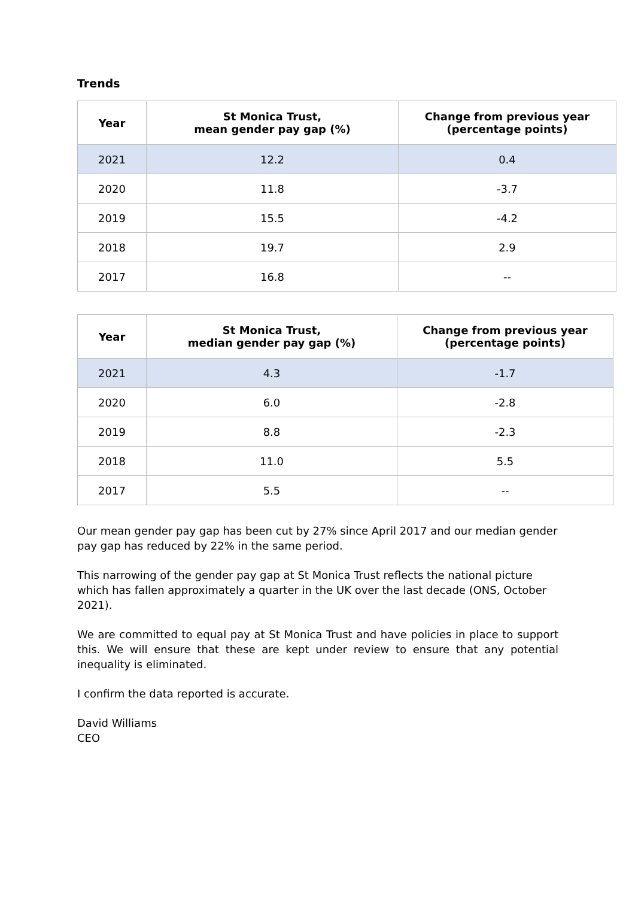Trends
| Year | St Monica Trust, mean gender pay gap (%) | Change from previous year (percentage points) |
| --- | --- | --- |
| 2021 | 12.2 | 0.4 |
| 2020 | 11.8 | -3.7 |
| 2019 | 15.5 | -4.2 |
| 2018 | 19.7 | 2.9 |
| 2017 | 16.8 | -- |
| Year | St Monica Trust, median gender pay gap (%) | Change from previous year (percentage points) |
| --- | --- | --- |
| 2021 | 4.3 | -1.7 |
| 2020 | 6.0 | -2.8 |
| 2019 | 8.8 | -2.3 |
| 2018 | 11.0 | 5.5 |
| 2017 | 5.5 | -- |
Our mean gender pay gap has been cut by 27% since April 2017 and our median gender pay gap has reduced by 22% in the same period.
This narrowing of the gender pay gap at St Monica Trust reflects the national picture which has fallen approximately a quarter in the UK over the last decade (ONS, October 2021).
We are committed to equal pay at St Monica Trust and have policies in place to support this. We will ensure that these are kept under review to ensure that any potential inequality is eliminated.
I confirm the data reported is accurate.
David Williams
CEO